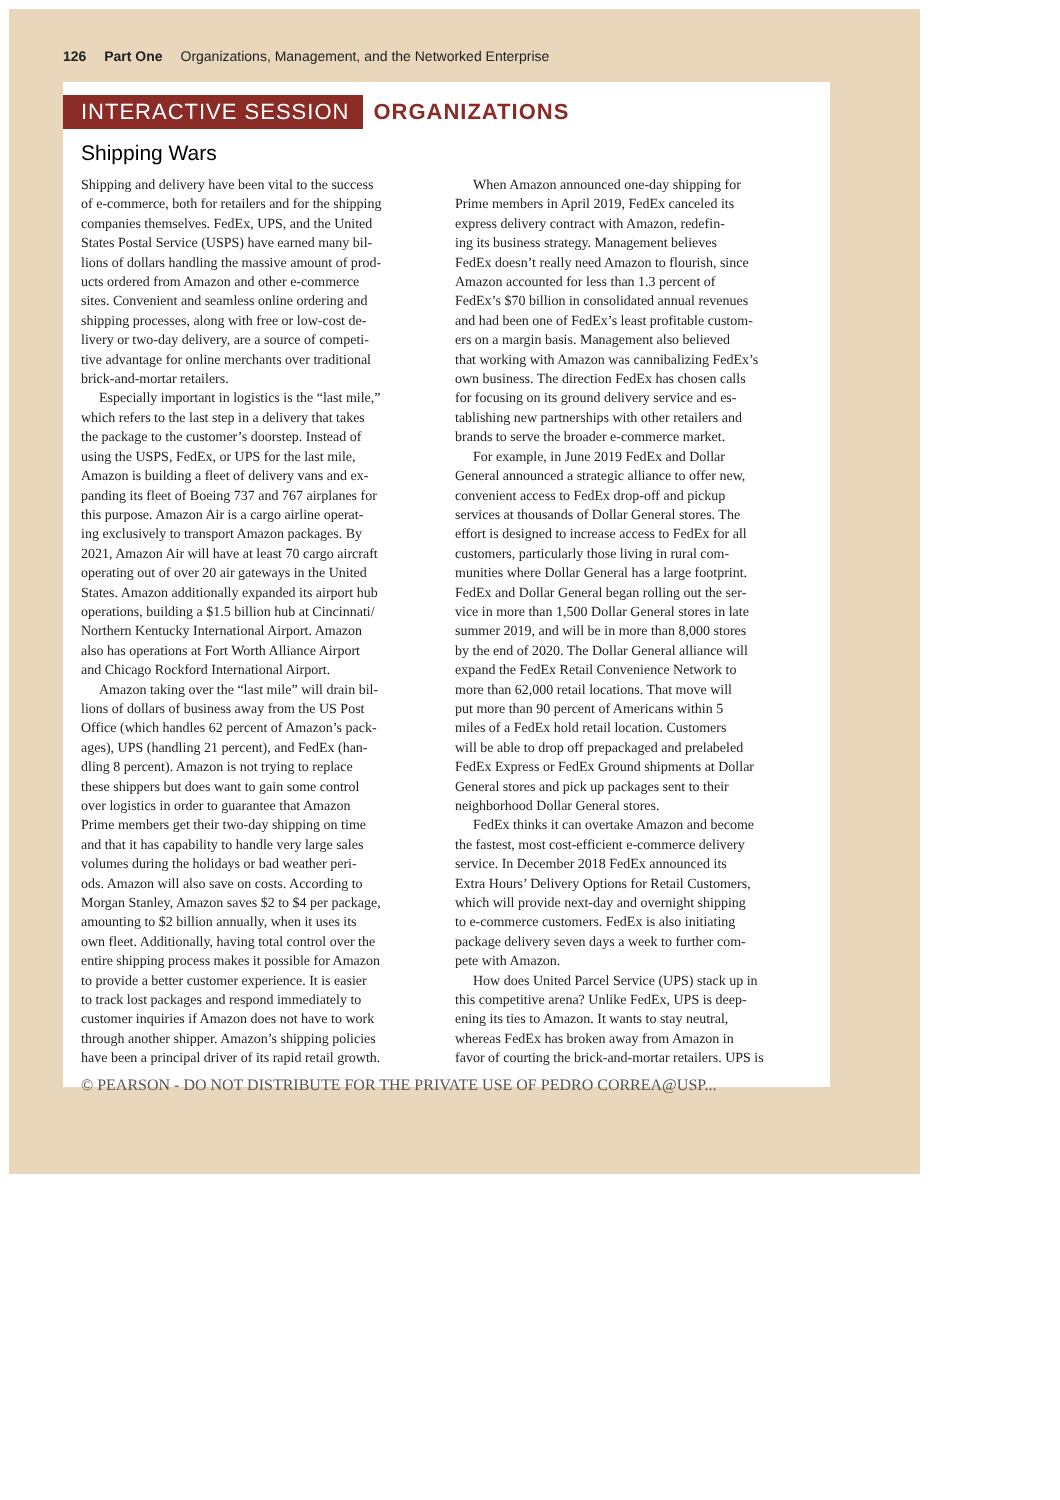126 Part One Organizations, Management, and the Networked Enterprise
INTERACTIVE SESSION ORGANIZATIONS
Shipping Wars
Shipping and delivery have been vital to the success
of e-commerce, both for retailers and for the shipping
companies themselves. FedEx, UPS, and the United
States Postal Service (USPS) have earned many bil-
lions of dollars handling the massive amount of prod-
ucts ordered from Amazon and other e-commerce
sites. Convenient and seamless online ordering and
shipping processes, along with free or low-cost de-
livery or two-day delivery, are a source of competi-
tive advantage for online merchants over traditional
brick-and-mortar retailers.
Especially important in logistics is the “last mile,”
which refers to the last step in a delivery that takes
the package to the customer’s doorstep. Instead of
using the USPS, FedEx, or UPS for the last mile,
Amazon is building a fleet of delivery vans and ex-
panding its fleet of Boeing 737 and 767 airplanes for
this purpose. Amazon Air is a cargo airline operat-
ing exclusively to transport Amazon packages. By
2021, Amazon Air will have at least 70 cargo aircraft
operating out of over 20 air gateways in the United
States. Amazon additionally expanded its airport hub
operations, building a $1.5 billion hub at Cincinnati/
Northern Kentucky International Airport. Amazon
also has operations at Fort Worth Alliance Airport
and Chicago Rockford International Airport.
Amazon taking over the “last mile” will drain bil-
lions of dollars of business away from the US Post
Office (which handles 62 percent of Amazon’s pack-
ages), UPS (handling 21 percent), and FedEx (han-
dling 8 percent). Amazon is not trying to replace
these shippers but does want to gain some control
over logistics in order to guarantee that Amazon
Prime members get their two-day shipping on time
and that it has capability to handle very large sales
volumes during the holidays or bad weather peri-
ods. Amazon will also save on costs. According to
Morgan Stanley, Amazon saves $2 to $4 per package,
amounting to $2 billion annually, when it uses its
own fleet. Additionally, having total control over the
entire shipping process makes it possible for Amazon
to provide a better customer experience. It is easier
to track lost packages and respond immediately to
customer inquiries if Amazon does not have to work
through another shipper. Amazon’s shipping policies
have been a principal driver of its rapid retail growth.
When Amazon announced one-day shipping for
Prime members in April 2019, FedEx canceled its
express delivery contract with Amazon, redefin-
ing its business strategy. Management believes
FedEx doesn’t really need Amazon to flourish, since
Amazon accounted for less than 1.3 percent of
FedEx’s $70 billion in consolidated annual revenues
and had been one of FedEx’s least profitable custom-
ers on a margin basis. Management also believed
that working with Amazon was cannibalizing FedEx’s
own business. The direction FedEx has chosen calls
for focusing on its ground delivery service and es-
tablishing new partnerships with other retailers and
brands to serve the broader e-commerce market.
For example, in June 2019 FedEx and Dollar
General announced a strategic alliance to offer new,
convenient access to FedEx drop-off and pickup
services at thousands of Dollar General stores. The
effort is designed to increase access to FedEx for all
customers, particularly those living in rural com-
munities where Dollar General has a large footprint.
FedEx and Dollar General began rolling out the ser-
vice in more than 1,500 Dollar General stores in late
summer 2019, and will be in more than 8,000 stores
by the end of 2020. The Dollar General alliance will
expand the FedEx Retail Convenience Network to
more than 62,000 retail locations. That move will
put more than 90 percent of Americans within 5
miles of a FedEx hold retail location. Customers
will be able to drop off prepackaged and prelabeled
FedEx Express or FedEx Ground shipments at Dollar
General stores and pick up packages sent to their
neighborhood Dollar General stores.
FedEx thinks it can overtake Amazon and become
the fastest, most cost-efficient e-commerce delivery
service. In December 2018 FedEx announced its
Extra Hours’ Delivery Options for Retail Customers,
which will provide next-day and overnight shipping
to e-commerce customers. FedEx is also initiating
package delivery seven days a week to further com-
pete with Amazon.
How does United Parcel Service (UPS) stack up in
this competitive arena? Unlike FedEx, UPS is deep-
ening its ties to Amazon. It wants to stay neutral,
whereas FedEx has broken away from Amazon in
favor of courting the brick-and-mortar retailers. UPS is
© PEARSON - DO NOT DISTRIBUTE FOR THE PRIVATE USE OF PEDRO CORREA@USP...